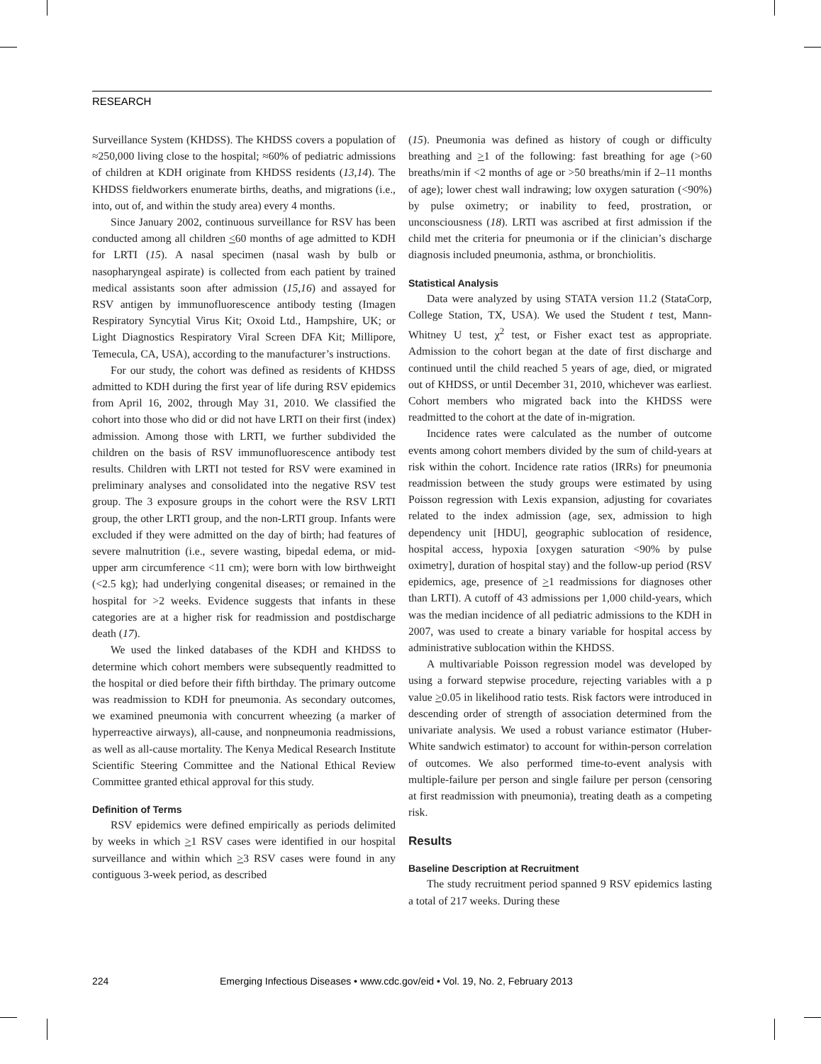RESEARCH
Surveillance System (KHDSS). The KHDSS covers a population of ≈250,000 living close to the hospital; ≈60% of pediatric admissions of children at KDH originate from KHDSS residents (13,14). The KHDSS fieldworkers enumerate births, deaths, and migrations (i.e., into, out of, and within the study area) every 4 months.
Since January 2002, continuous surveillance for RSV has been conducted among all children <60 months of age admitted to KDH for LRTI (15). A nasal specimen (nasal wash by bulb or nasopharyngeal aspirate) is collected from each patient by trained medical assistants soon after admission (15,16) and assayed for RSV antigen by immunofluorescence antibody testing (Imagen Respiratory Syncytial Virus Kit; Oxoid Ltd., Hampshire, UK; or Light Diagnostics Respiratory Viral Screen DFA Kit; Millipore, Temecula, CA, USA), according to the manufacturer’s instructions.
For our study, the cohort was defined as residents of KHDSS admitted to KDH during the first year of life during RSV epidemics from April 16, 2002, through May 31, 2010. We classified the cohort into those who did or did not have LRTI on their first (index) admission. Among those with LRTI, we further subdivided the children on the basis of RSV immunofluorescence antibody test results. Children with LRTI not tested for RSV were examined in preliminary analyses and consolidated into the negative RSV test group. The 3 exposure groups in the cohort were the RSV LRTI group, the other LRTI group, and the non-LRTI group. Infants were excluded if they were admitted on the day of birth; had features of severe malnutrition (i.e., severe wasting, bipedal edema, or mid-upper arm circumference <11 cm); were born with low birthweight (<2.5 kg); had underlying congenital diseases; or remained in the hospital for >2 weeks. Evidence suggests that infants in these categories are at a higher risk for readmission and postdischarge death (17).
We used the linked databases of the KDH and KHDSS to determine which cohort members were subsequently readmitted to the hospital or died before their fifth birthday. The primary outcome was readmission to KDH for pneumonia. As secondary outcomes, we examined pneumonia with concurrent wheezing (a marker of hyperreactive airways), all-cause, and nonpneumonia readmissions, as well as all-cause mortality. The Kenya Medical Research Institute Scientific Steering Committee and the National Ethical Review Committee granted ethical approval for this study.
Definition of Terms
RSV epidemics were defined empirically as periods delimited by weeks in which >1 RSV cases were identified in our hospital surveillance and within which >3 RSV cases were found in any contiguous 3-week period, as described
(15). Pneumonia was defined as history of cough or difficulty breathing and >1 of the following: fast breathing for age (>60 breaths/min if <2 months of age or >50 breaths/min if 2–11 months of age); lower chest wall indrawing; low oxygen saturation (<90%) by pulse oximetry; or inability to feed, prostration, or unconsciousness (18). LRTI was ascribed at first admission if the child met the criteria for pneumonia or if the clinician’s discharge diagnosis included pneumonia, asthma, or bronchiolitis.
Statistical Analysis
Data were analyzed by using STATA version 11.2 (StataCorp, College Station, TX, USA). We used the Student t test, Mann-Whitney U test, χ<sup>2</sup> test, or Fisher exact test as appropriate. Admission to the cohort began at the date of first discharge and continued until the child reached 5 years of age, died, or migrated out of KHDSS, or until December 31, 2010, whichever was earliest. Cohort members who migrated back into the KHDSS were readmitted to the cohort at the date of in-migration.
Incidence rates were calculated as the number of outcome events among cohort members divided by the sum of child-years at risk within the cohort. Incidence rate ratios (IRRs) for pneumonia readmission between the study groups were estimated by using Poisson regression with Lexis expansion, adjusting for covariates related to the index admission (age, sex, admission to high dependency unit [HDU], geographic sublocation of residence, hospital access, hypoxia [oxygen saturation <90% by pulse oximetry], duration of hospital stay) and the follow-up period (RSV epidemics, age, presence of >1 readmissions for diagnoses other than LRTI). A cutoff of 43 admissions per 1,000 child-years, which was the median incidence of all pediatric admissions to the KDH in 2007, was used to create a binary variable for hospital access by administrative sublocation within the KHDSS.
A multivariable Poisson regression model was developed by using a forward stepwise procedure, rejecting variables with a p value >0.05 in likelihood ratio tests. Risk factors were introduced in descending order of strength of association determined from the univariate analysis. We used a robust variance estimator (Huber-White sandwich estimator) to account for within-person correlation of outcomes. We also performed time-to-event analysis with multiple-failure per person and single failure per person (censoring at first readmission with pneumonia), treating death as a competing risk.
Results
Baseline Description at Recruitment
The study recruitment period spanned 9 RSV epidemics lasting a total of 217 weeks. During these
224 Emerging Infectious Diseases • www.cdc.gov/eid • Vol. 19, No. 2, February 2013